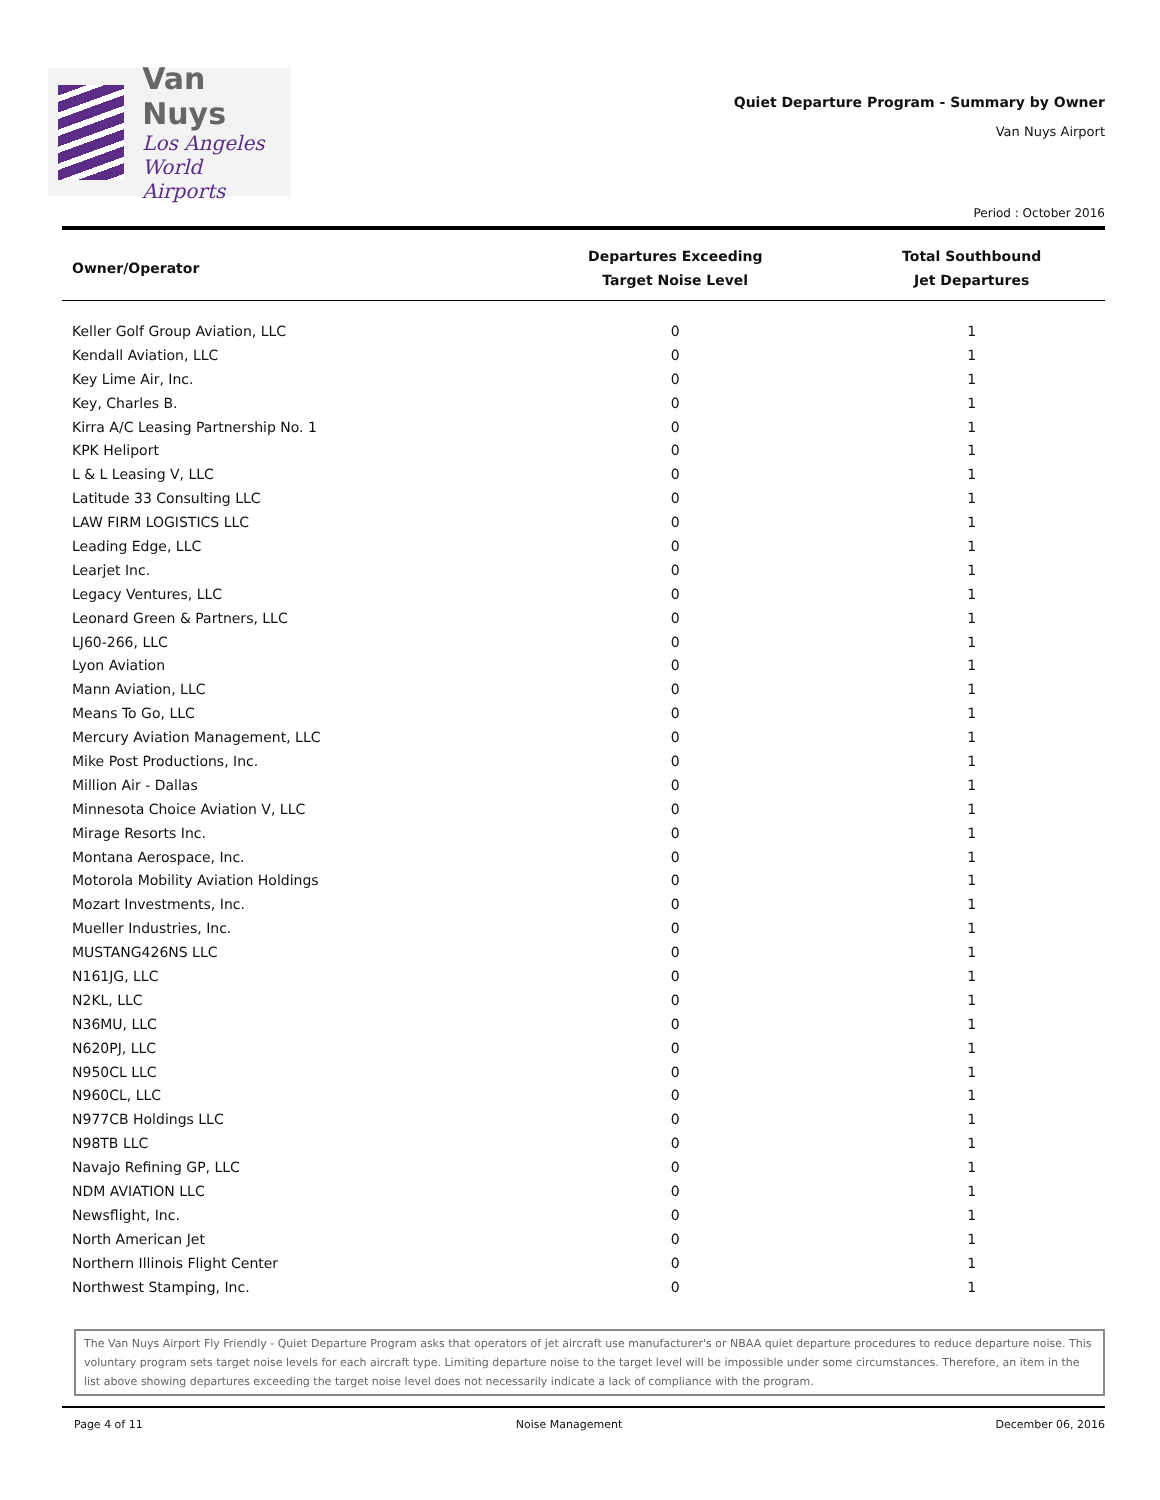Van Nuys
Los Angeles
World Airports
Quiet Departure Program - Summary by Owner
Van Nuys Airport
Period : October 2016
| Owner/Operator | Departures Exceeding Target Noise Level | Total Southbound Jet Departures |
| --- | --- | --- |
| Keller Golf Group Aviation, LLC | 0 | 1 |
| Kendall Aviation, LLC | 0 | 1 |
| Key Lime Air, Inc. | 0 | 1 |
| Key, Charles B. | 0 | 1 |
| Kirra A/C Leasing Partnership No. 1 | 0 | 1 |
| KPK Heliport | 0 | 1 |
| L & L Leasing V, LLC | 0 | 1 |
| Latitude 33 Consulting LLC | 0 | 1 |
| LAW FIRM LOGISTICS LLC | 0 | 1 |
| Leading Edge, LLC | 0 | 1 |
| Learjet Inc. | 0 | 1 |
| Legacy Ventures, LLC | 0 | 1 |
| Leonard Green & Partners, LLC | 0 | 1 |
| LJ60-266, LLC | 0 | 1 |
| Lyon Aviation | 0 | 1 |
| Mann Aviation, LLC | 0 | 1 |
| Means To Go, LLC | 0 | 1 |
| Mercury Aviation Management, LLC | 0 | 1 |
| Mike Post Productions, Inc. | 0 | 1 |
| Million Air - Dallas | 0 | 1 |
| Minnesota Choice Aviation V, LLC | 0 | 1 |
| Mirage Resorts Inc. | 0 | 1 |
| Montana Aerospace, Inc. | 0 | 1 |
| Motorola Mobility Aviation Holdings | 0 | 1 |
| Mozart Investments, Inc. | 0 | 1 |
| Mueller Industries, Inc. | 0 | 1 |
| MUSTANG426NS LLC | 0 | 1 |
| N161JG, LLC | 0 | 1 |
| N2KL, LLC | 0 | 1 |
| N36MU, LLC | 0 | 1 |
| N620PJ, LLC | 0 | 1 |
| N950CL LLC | 0 | 1 |
| N960CL, LLC | 0 | 1 |
| N977CB Holdings LLC | 0 | 1 |
| N98TB LLC | 0 | 1 |
| Navajo Refining GP, LLC | 0 | 1 |
| NDM AVIATION LLC | 0 | 1 |
| Newsflight, Inc. | 0 | 1 |
| North American Jet | 0 | 1 |
| Northern Illinois Flight Center | 0 | 1 |
| Northwest Stamping, Inc. | 0 | 1 |
The Van Nuys Airport Fly Friendly - Quiet Departure Program asks that operators of jet aircraft use manufacturer's or NBAA quiet departure procedures to reduce departure noise. This voluntary program sets target noise levels for each aircraft type. Limiting departure noise to the target level will be impossible under some circumstances. Therefore, an item in the list above showing departures exceeding the target noise level does not necessarily indicate a lack of compliance with the program.
Page 4 of 11 Noise Management December 06, 2016